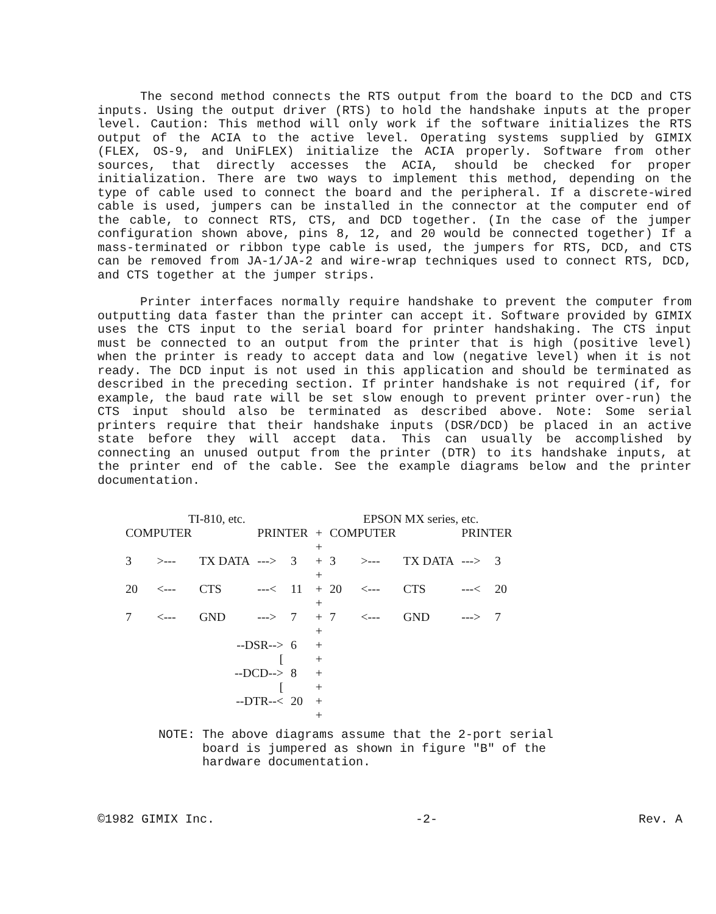The second method connects the RTS output from the board to the DCD and CTS inputs. Using the output driver (RTS) to hold the handshake inputs at the proper level. Caution: This method will only work if the software initializes the RTS output of the ACIA to the active level. Operating systems supplied by GIMIX (FLEX, OS-9, and UniFLEX) initialize the ACIA properly. Software from other sources, that directly accesses the ACIA, should be checked for proper initialization. There are two ways to implement this method, depending on the type of cable used to connect the board and the peripheral. If a discrete-wired cable is used, jumpers can be installed in the connector at the computer end of the cable, to connect RTS, CTS, and DCD together. (In the case of the jumper configuration shown above, pins 8, 12, and 20 would be connected together) If a mass-terminated or ribbon type cable is used, the jumpers for RTS, DCD, and CTS can be removed from JA-1/JA-2 and wire-wrap techniques used to connect RTS, DCD, and CTS together at the jumper strips.
Printer interfaces normally require handshake to prevent the computer from outputting data faster than the printer can accept it. Software provided by GIMIX uses the CTS input to the serial board for printer handshaking. The CTS input must be connected to an output from the printer that is high (positive level) when the printer is ready to accept data and low (negative level) when it is not ready. The DCD input is not used in this application and should be terminated as described in the preceding section. If printer handshake is not required (if, for example, the baud rate will be set slow enough to prevent printer over-run) the CTS input should also be terminated as described above. Note: Some serial printers require that their handshake inputs (DSR/DCD) be placed in an active state before they will accept data. This can usually be accomplished by connecting an unused output from the printer (DTR) to its handshake inputs, at the printer end of the cable. See the example diagrams below and the printer documentation.
| TI-810, etc. | | | | | | EPSON MX series, etc. | | | | |
| COMPUTER | | | PRINTER | | + + | COMPUTER | | | PRINTER | |
| 3 | >--- | TX DATA | ---> | 3 | + + | 3 | >--- | TX DATA | ---> | 3 |
| 20 | <--- | CTS | ---< | 11 | + + | 20 | <--- | CTS | ---< | 20 |
| 7 | <--- | GND | ---> | 7 | + + | 7 | <--- | GND | ---> | 7 |
| | | --DSR--> [ | | 6 | + + | | | | | |
| | | --DCD--> [ | | 8 | + + | | | | | |
| | | --DTR--< | | 20 | + + | | | | | |
NOTE: The above diagrams assume that the 2-port serial
board is jumpered as shown in figure "B" of the
hardware documentation.
©1982 GIMIX Inc. -2- Rev. A